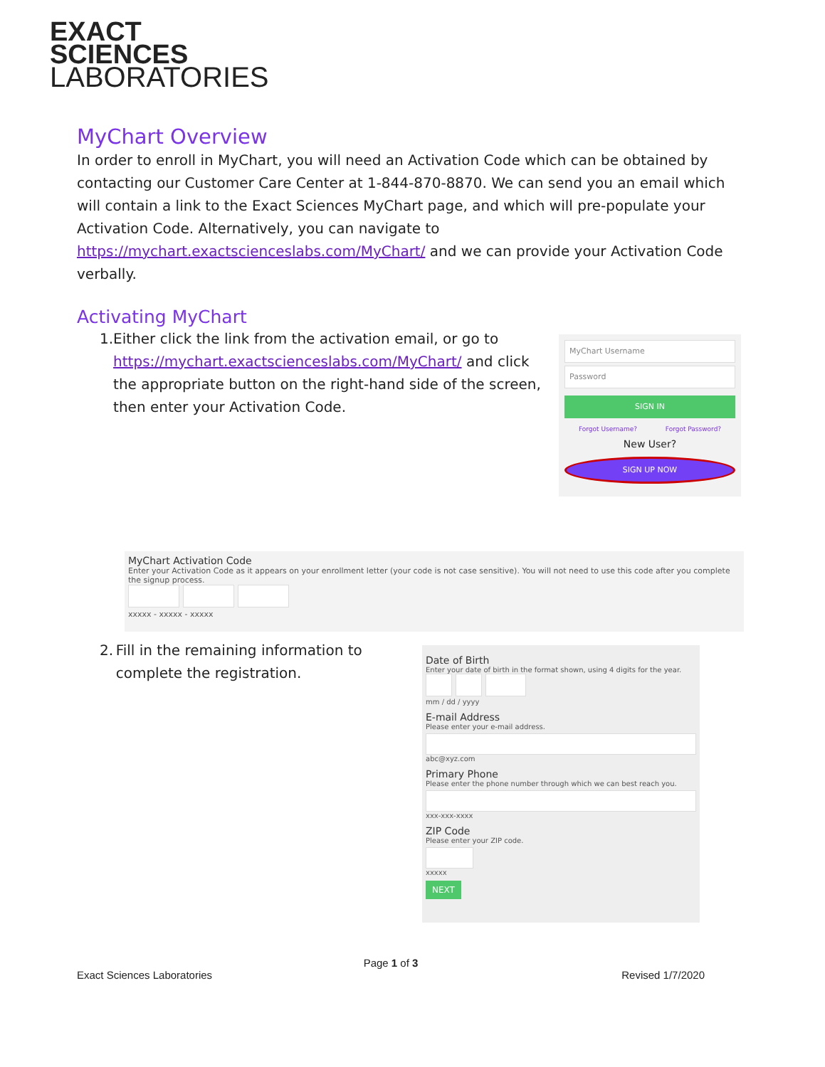EXACT
SCIENCES
LABORATORIES
MyChart Overview
In order to enroll in MyChart, you will need an Activation Code which can be obtained by contacting our Customer Care Center at 1-844-870-8870. We can send you an email which will contain a link to the Exact Sciences MyChart page, and which will pre-populate your Activation Code. Alternatively, you can navigate to https://mychart.exactscienceslabs.com/MyChart/ and we can provide your Activation Code verbally.
Activating MyChart
1. Either click the link from the activation email, or go to https://mychart.exactscienceslabs.com/MyChart/ and click the appropriate button on the right-hand side of the screen, then enter your Activation Code.
2. Fill in the remaining information to complete the registration.
MyChart Username
Password
SIGN IN
Forgot Username? Forgot Password?
New User?
SIGN UP NOW
MyChart Activation Code
Enter your Activation Code as it appears on your enrollment letter (your code is not case sensitive). You will not need to use this code after you complete the signup process.
xxxxx - xxxxx - xxxxx
Date of Birth
Enter your date of birth in the format shown, using 4 digits for the year.
mm / dd / yyyy
E-mail Address
Please enter your e-mail address.
abc@xyz.com
Primary Phone
Please enter the phone number through which we can best reach you.
xxx-xxx-xxxx
ZIP Code
Please enter your ZIP code.
xxxxx
NEXT
Page 1 of 3
Exact Sciences Laboratories Revised 1/7/2020